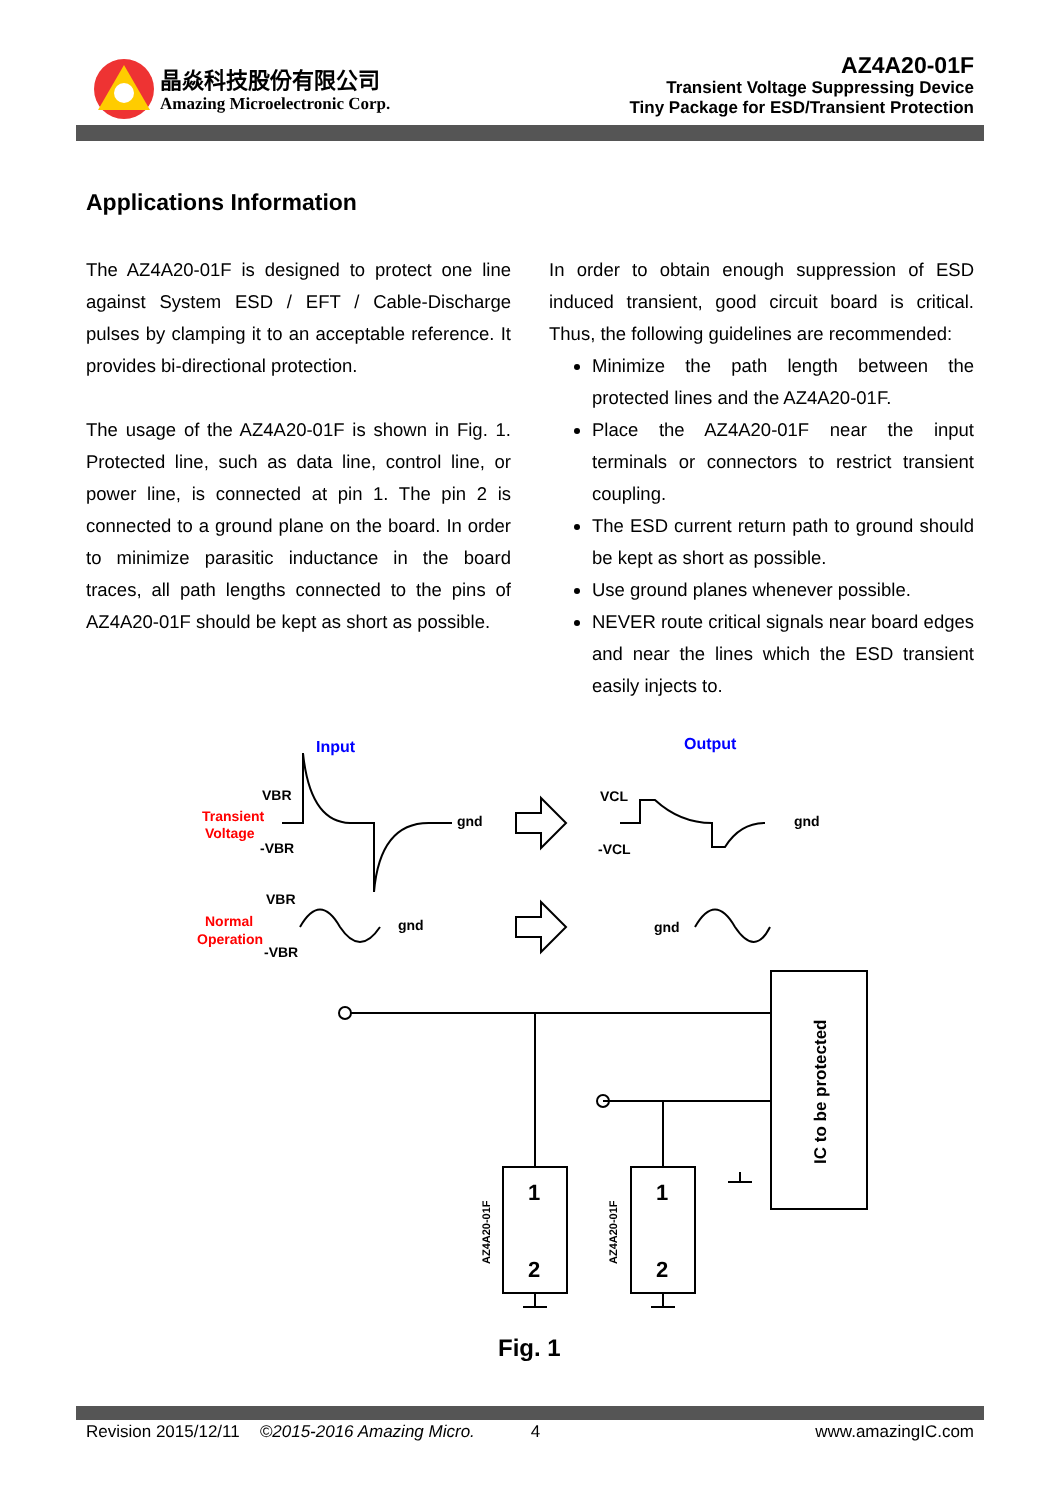晶焱科技股份有限公司
Amazing Microelectronic Corp.
AZ4A20-01F
Transient Voltage Suppressing Device
Tiny Package for ESD/Transient Protection
Applications Information
The AZ4A20-01F is designed to protect one line against System ESD / EFT / Cable-Discharge pulses by clamping it to an acceptable reference. It provides bi-directional protection.
The usage of the AZ4A20-01F is shown in Fig. 1. Protected line, such as data line, control line, or power line, is connected at pin 1. The pin 2 is connected to a ground plane on the board. In order to minimize parasitic inductance in the board traces, all path lengths connected to the pins of AZ4A20-01F should be kept as short as possible.
In order to obtain enough suppression of ESD induced transient, good circuit board is critical. Thus, the following guidelines are recommended:
Minimize the path length between the protected lines and the AZ4A20-01F.
Place the AZ4A20-01F near the input terminals or connectors to restrict transient coupling.
The ESD current return path to ground should be kept as short as possible.
Use ground planes whenever possible.
NEVER route critical signals near board edges and near the lines which the ESD transient easily injects to.
Input
Output
Transient
Voltage
Normal
Operation
VBR
-VBR
gnd
VBR
-VBR
gnd
VCL
-VCL
gnd
gnd
1
2
1
2
AZ4A20-01F
AZ4A20-01F
IC to be protected
Fig. 1
Revision 2015/12/11 ©2015-2016 Amazing Micro. 4 www.amazingIC.com